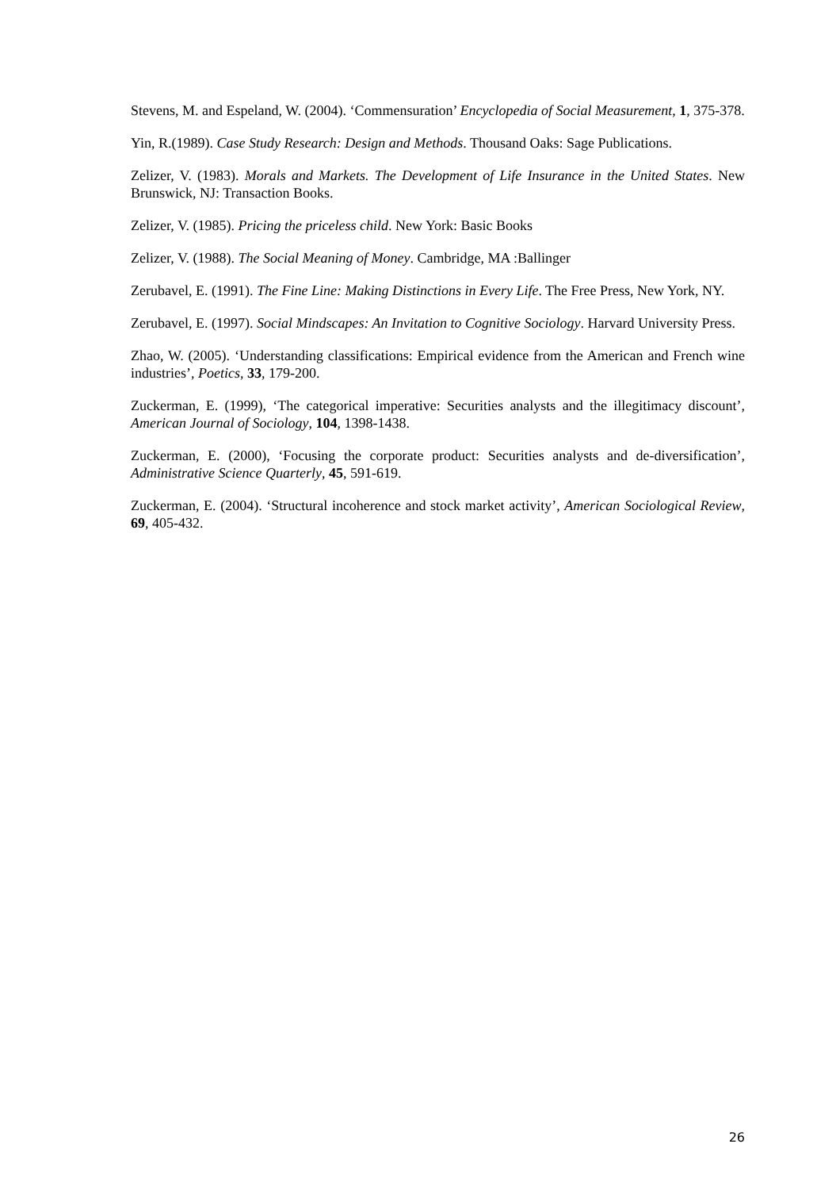Stevens, M. and Espeland, W. (2004). ‘Commensuration’ Encyclopedia of Social Measurement, 1, 375-378.
Yin, R.(1989). Case Study Research: Design and Methods. Thousand Oaks: Sage Publications.
Zelizer, V. (1983). Morals and Markets. The Development of Life Insurance in the United States. New Brunswick, NJ: Transaction Books.
Zelizer, V. (1985). Pricing the priceless child. New York: Basic Books
Zelizer, V. (1988). The Social Meaning of Money. Cambridge, MA :Ballinger
Zerubavel, E. (1991). The Fine Line: Making Distinctions in Every Life. The Free Press, New York, NY.
Zerubavel, E. (1997). Social Mindscapes: An Invitation to Cognitive Sociology. Harvard University Press.
Zhao, W. (2005). ‘Understanding classifications: Empirical evidence from the American and French wine industries’, Poetics, 33, 179-200.
Zuckerman, E. (1999), ‘The categorical imperative: Securities analysts and the illegitimacy discount’, American Journal of Sociology, 104, 1398-1438.
Zuckerman, E. (2000), ‘Focusing the corporate product: Securities analysts and de-diversification’, Administrative Science Quarterly, 45, 591-619.
Zuckerman, E. (2004). ‘Structural incoherence and stock market activity’, American Sociological Review, 69, 405-432.
26